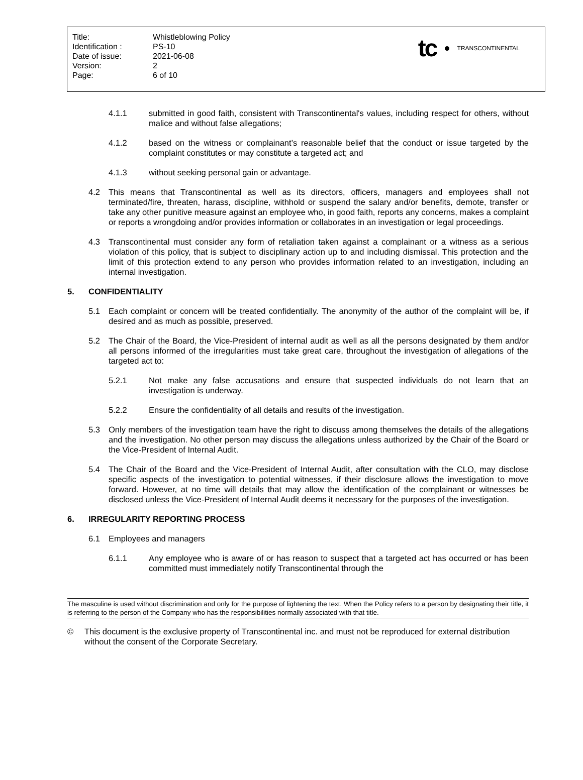| Title: | Whistleblowing Policy |
| Identification : | PS-10 |
| Date of issue: | 2021-06-08 |
| Version: | 2 |
| Page: | 6 of 10 |
tc TRANSCONTINENTAL
4.1.1 submitted in good faith, consistent with Transcontinental's values, including respect for others, without malice and without false allegations;
4.1.2 based on the witness or complainant’s reasonable belief that the conduct or issue targeted by the complaint constitutes or may constitute a targeted act; and
4.1.3 without seeking personal gain or advantage.
4.2 This means that Transcontinental as well as its directors, officers, managers and employees shall not terminated/fire, threaten, harass, discipline, withhold or suspend the salary and/or benefits, demote, transfer or take any other punitive measure against an employee who, in good faith, reports any concerns, makes a complaint or reports a wrongdoing and/or provides information or collaborates in an investigation or legal proceedings.
4.3 Transcontinental must consider any form of retaliation taken against a complainant or a witness as a serious violation of this policy, that is subject to disciplinary action up to and including dismissal. This protection and the limit of this protection extend to any person who provides information related to an investigation, including an internal investigation.
5. CONFIDENTIALITY
5.1 Each complaint or concern will be treated confidentially. The anonymity of the author of the complaint will be, if desired and as much as possible, preserved.
5.2 The Chair of the Board, the Vice-President of internal audit as well as all the persons designated by them and/or all persons informed of the irregularities must take great care, throughout the investigation of allegations of the targeted act to:
5.2.1 Not make any false accusations and ensure that suspected individuals do not learn that an investigation is underway.
5.2.2 Ensure the confidentiality of all details and results of the investigation.
5.3 Only members of the investigation team have the right to discuss among themselves the details of the allegations and the investigation. No other person may discuss the allegations unless authorized by the Chair of the Board or the Vice-President of Internal Audit.
5.4 The Chair of the Board and the Vice-President of Internal Audit, after consultation with the CLO, may disclose specific aspects of the investigation to potential witnesses, if their disclosure allows the investigation to move forward. However, at no time will details that may allow the identification of the complainant or witnesses be disclosed unless the Vice-President of Internal Audit deems it necessary for the purposes of the investigation.
6. IRREGULARITY REPORTING PROCESS
6.1 Employees and managers
6.1.1 Any employee who is aware of or has reason to suspect that a targeted act has occurred or has been committed must immediately notify Transcontinental through the
The masculine is used without discrimination and only for the purpose of lightening the text. When the Policy refers to a person by designating their title, it is referring to the person of the Company who has the responsibilities normally associated with that title.
© This document is the exclusive property of Transcontinental inc. and must not be reproduced for external distribution without the consent of the Corporate Secretary.